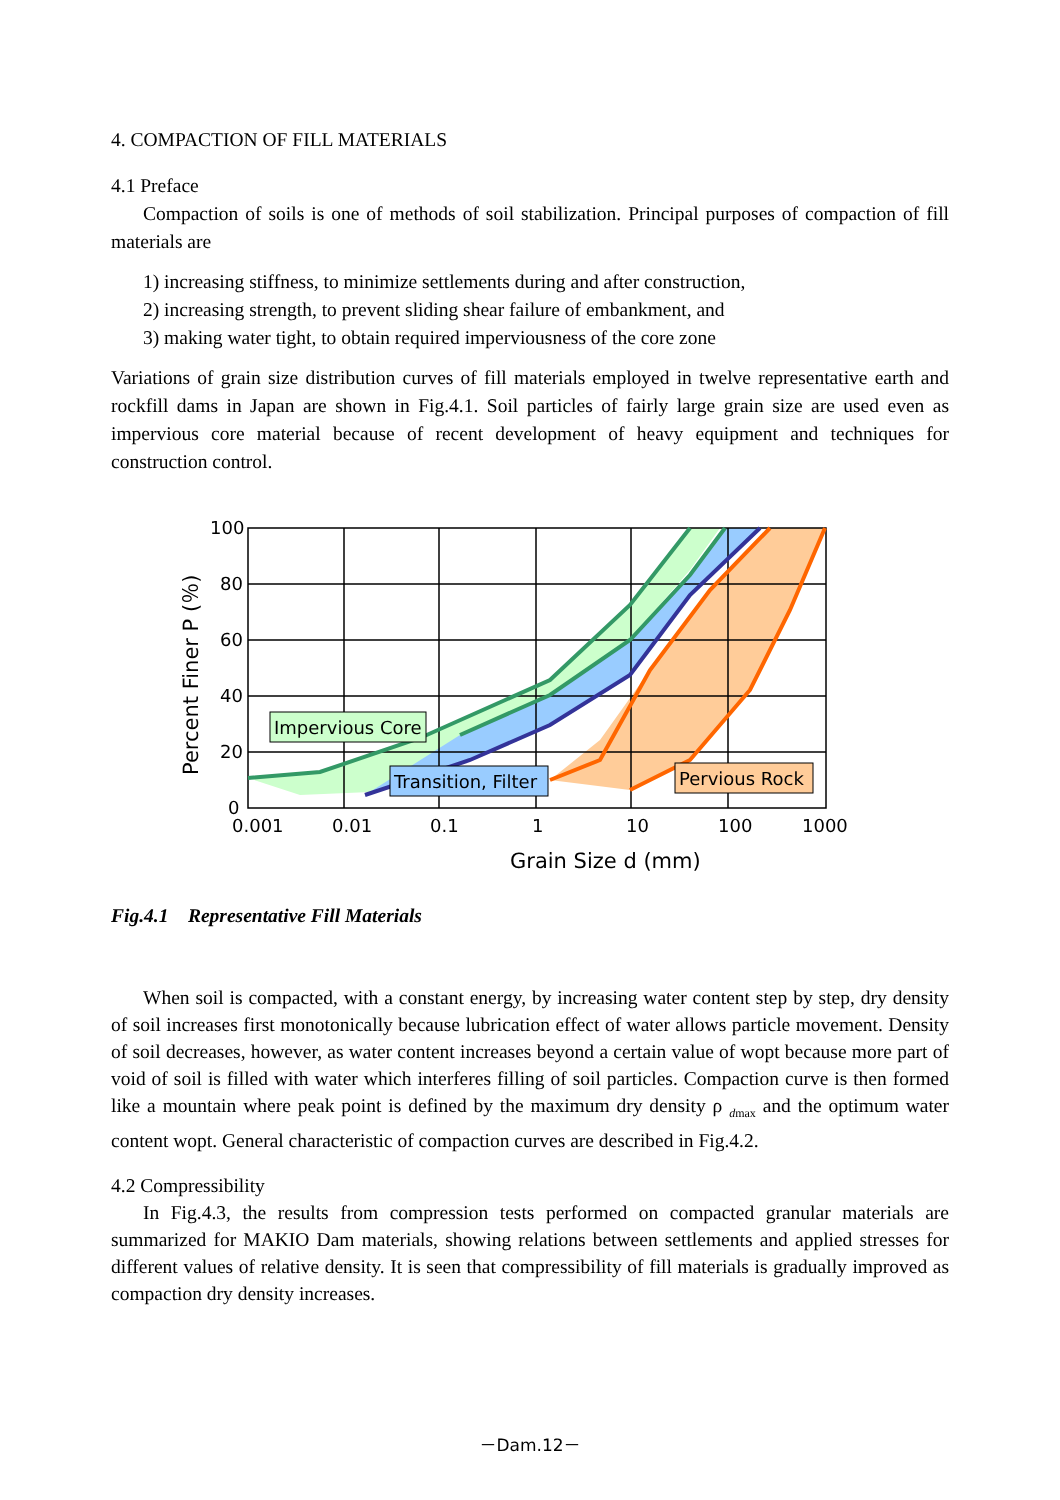4. COMPACTION OF FILL MATERIALS
4.1 Preface
Compaction of soils is one of methods of soil stabilization. Principal purposes of compaction of fill materials are
1) increasing stiffness, to minimize settlements during and after construction,
2) increasing strength, to prevent sliding shear failure of embankment, and
3) making water tight, to obtain required imperviousness of the core zone
Variations of grain size distribution curves of fill materials employed in twelve representative earth and rockfill dams in Japan are shown in Fig.4.1. Soil particles of fairly large grain size are used even as impervious core material because of recent development of heavy equipment and techniques for construction control.
100
80
60
40
20
0
0.001
0.01
0.1
1
10
100
1000
Grain Size d (mm)
Percent Finer P (％)
Impervious Core
Transition, Filter
Pervious Rock
Fig.4.1 Representative Fill Materials
When soil is compacted, with a constant energy, by increasing water content step by step, dry density of soil increases first monotonically because lubrication effect of water allows particle movement. Density of soil decreases, however, as water content increases beyond a certain value of wopt because more part of void of soil is filled with water which interferes filling of soil particles. Compaction curve is then formed like a mountain where peak point is defined by the maximum dry density ρ <sub>dmax</sub> and the optimum water content wopt. General characteristic of compaction curves are described in Fig.4.2.
4.2 Compressibility
In Fig.4.3, the results from compression tests performed on compacted granular materials are summarized for MAKIO Dam materials, showing relations between settlements and applied stresses for different values of relative density. It is seen that compressibility of fill materials is gradually improved as compaction dry density increases.
－Dam.12－